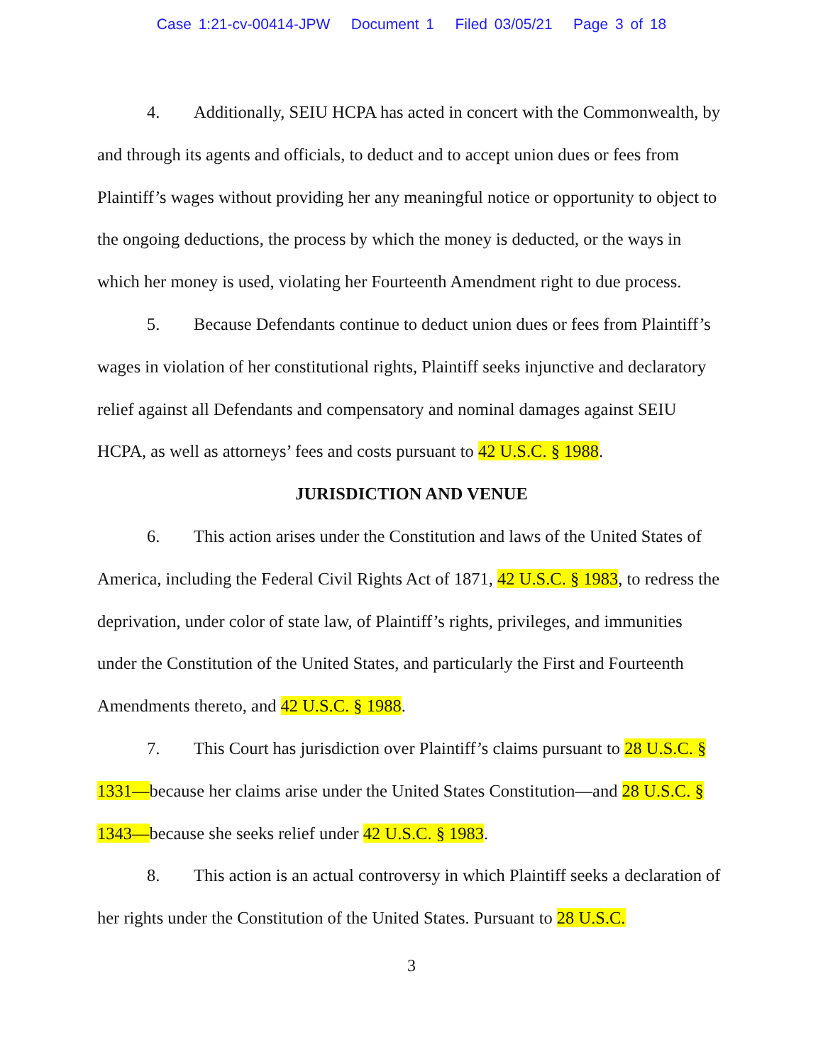Case 1:21-cv-00414-JPW Document 1 Filed 03/05/21 Page 3 of 18
4. Additionally, SEIU HCPA has acted in concert with the Commonwealth, by and through its agents and officials, to deduct and to accept union dues or fees from Plaintiff’s wages without providing her any meaningful notice or opportunity to object to the ongoing deductions, the process by which the money is deducted, or the ways in which her money is used, violating her Fourteenth Amendment right to due process.
5. Because Defendants continue to deduct union dues or fees from Plaintiff’s wages in violation of her constitutional rights, Plaintiff seeks injunctive and declaratory relief against all Defendants and compensatory and nominal damages against SEIU HCPA, as well as attorneys’ fees and costs pursuant to 42 U.S.C. § 1988.
JURISDICTION AND VENUE
6. This action arises under the Constitution and laws of the United States of America, including the Federal Civil Rights Act of 1871, 42 U.S.C. § 1983, to redress the deprivation, under color of state law, of Plaintiff’s rights, privileges, and immunities under the Constitution of the United States, and particularly the First and Fourteenth Amendments thereto, and 42 U.S.C. § 1988.
7. This Court has jurisdiction over Plaintiff’s claims pursuant to 28 U.S.C. § 1331—because her claims arise under the United States Constitution—and 28 U.S.C. § 1343—because she seeks relief under 42 U.S.C. § 1983.
8. This action is an actual controversy in which Plaintiff seeks a declaration of her rights under the Constitution of the United States. Pursuant to 28 U.S.C.
3